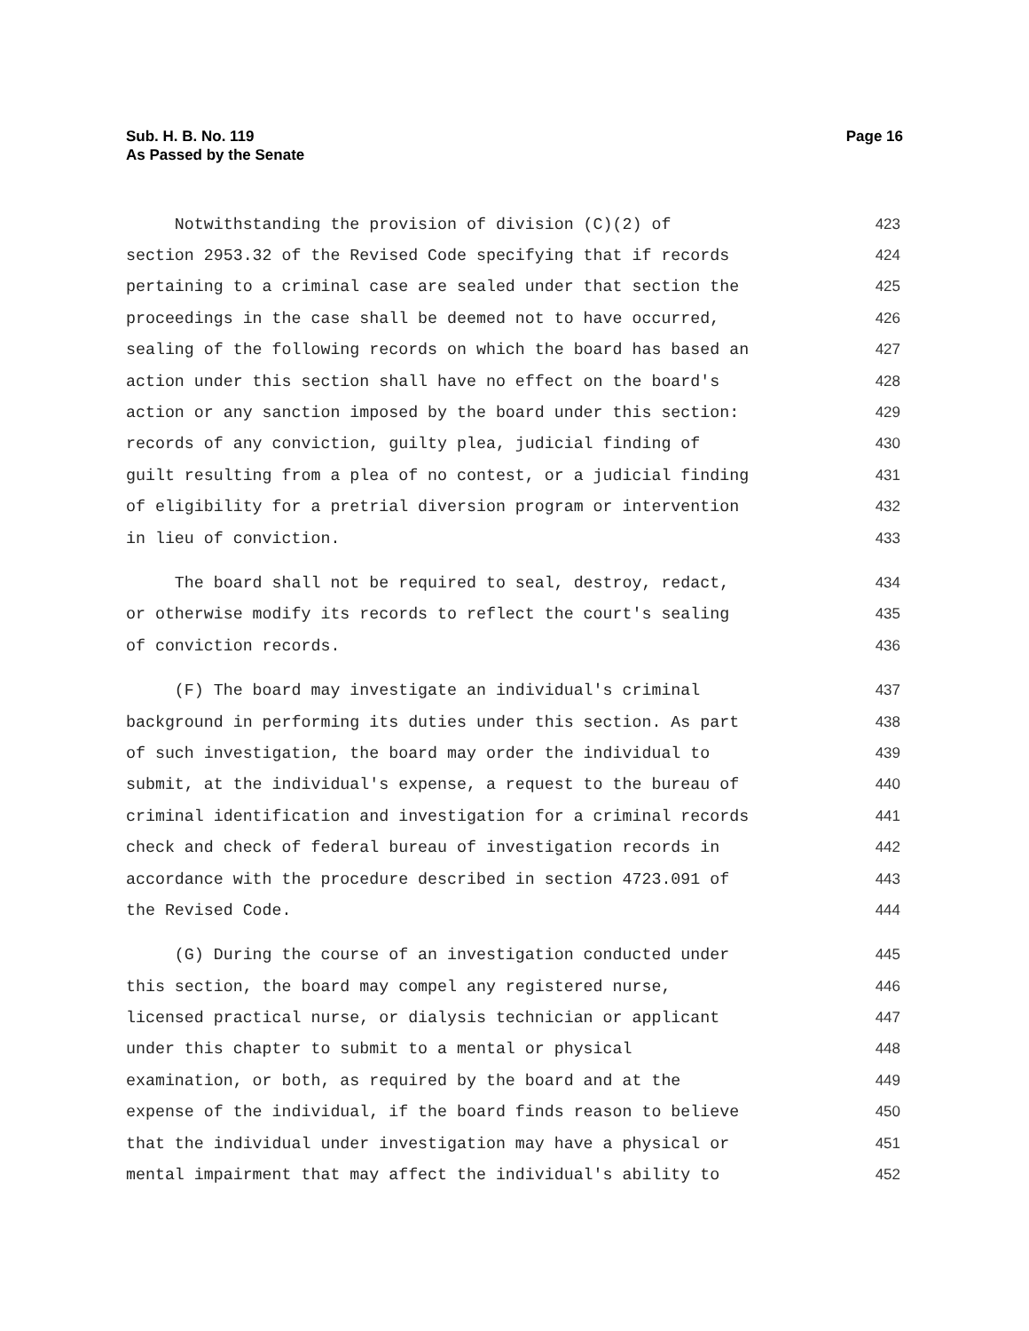Page 16 Sub. H. B. No. 119
As Passed by the Senate
Notwithstanding the provision of division (C)(2) of 423
section 2953.32 of the Revised Code specifying that if records 424
pertaining to a criminal case are sealed under that section the 425
proceedings in the case shall be deemed not to have occurred, 426
sealing of the following records on which the board has based an 427
action under this section shall have no effect on the board's 428
action or any sanction imposed by the board under this section: 429
records of any conviction, guilty plea, judicial finding of 430
guilt resulting from a plea of no contest, or a judicial finding 431
of eligibility for a pretrial diversion program or intervention 432
in lieu of conviction. 433
The board shall not be required to seal, destroy, redact, 434
or otherwise modify its records to reflect the court's sealing 435
of conviction records. 436
(F) The board may investigate an individual's criminal 437
background in performing its duties under this section. As part 438
of such investigation, the board may order the individual to 439
submit, at the individual's expense, a request to the bureau of 440
criminal identification and investigation for a criminal records 441
check and check of federal bureau of investigation records in 442
accordance with the procedure described in section 4723.091 of 443
the Revised Code. 444
(G) During the course of an investigation conducted under 445
this section, the board may compel any registered nurse, 446
licensed practical nurse, or dialysis technician or applicant 447
under this chapter to submit to a mental or physical 448
examination, or both, as required by the board and at the 449
expense of the individual, if the board finds reason to believe 450
that the individual under investigation may have a physical or 451
mental impairment that may affect the individual's ability to 452